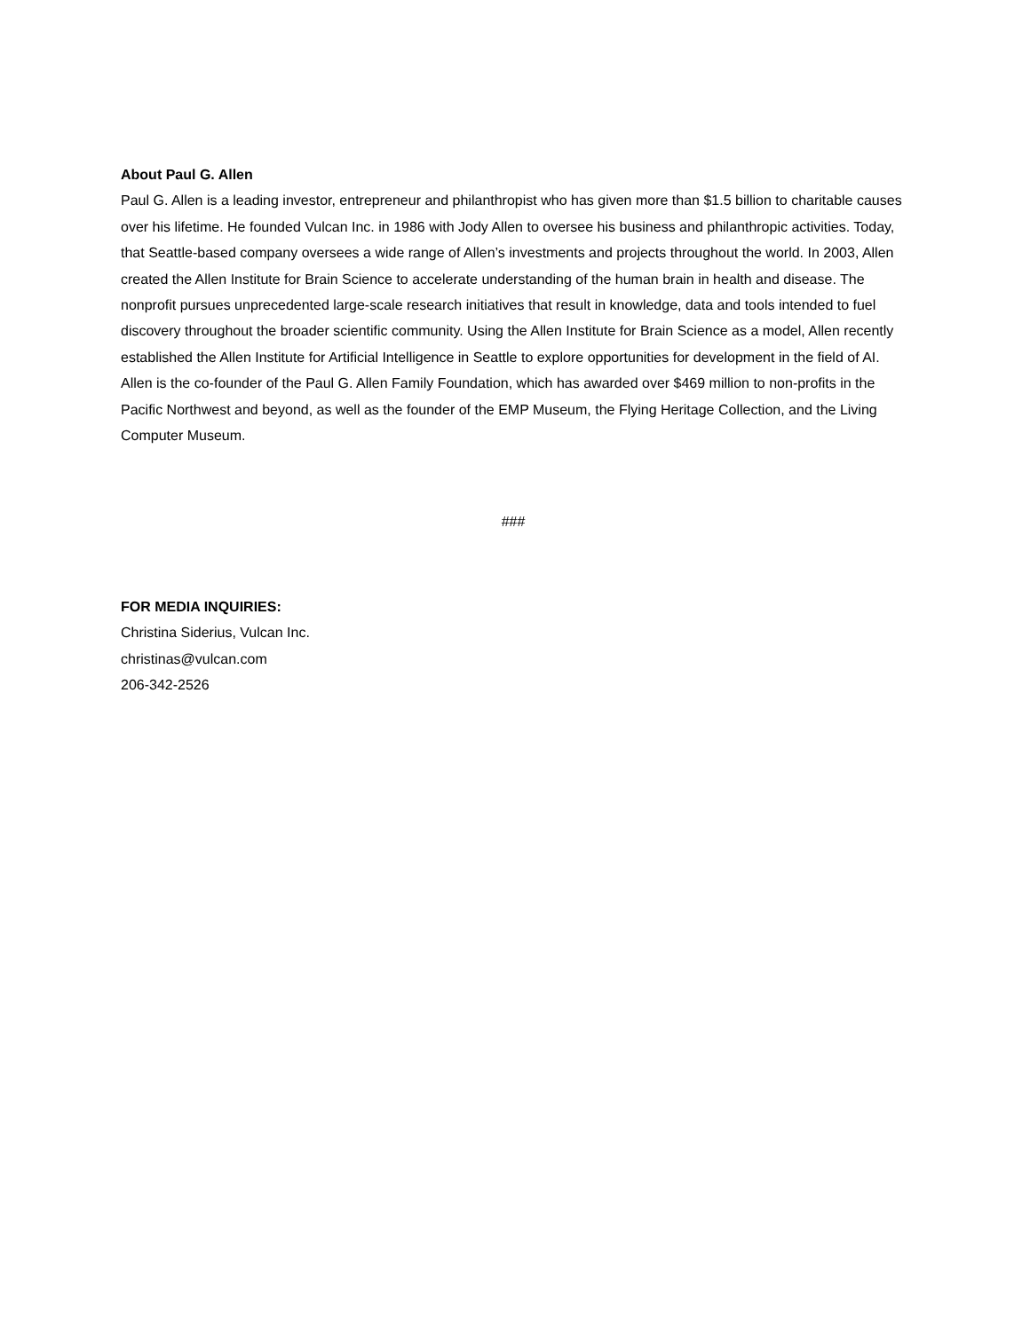About Paul G. Allen
Paul G. Allen is a leading investor, entrepreneur and philanthropist who has given more than $1.5 billion to charitable causes over his lifetime. He founded Vulcan Inc. in 1986 with Jody Allen to oversee his business and philanthropic activities. Today, that Seattle-based company oversees a wide range of Allen’s investments and projects throughout the world. In 2003, Allen created the Allen Institute for Brain Science to accelerate understanding of the human brain in health and disease. The nonprofit pursues unprecedented large-scale research initiatives that result in knowledge, data and tools intended to fuel discovery throughout the broader scientific community. Using the Allen Institute for Brain Science as a model, Allen recently established the Allen Institute for Artificial Intelligence in Seattle to explore opportunities for development in the field of AI. Allen is the co-founder of the Paul G. Allen Family Foundation, which has awarded over $469 million to non-profits in the Pacific Northwest and beyond, as well as the founder of the EMP Museum, the Flying Heritage Collection, and the Living Computer Museum.
###
FOR MEDIA INQUIRIES:
Christina Siderius, Vulcan Inc.
christinas@vulcan.com
206-342-2526